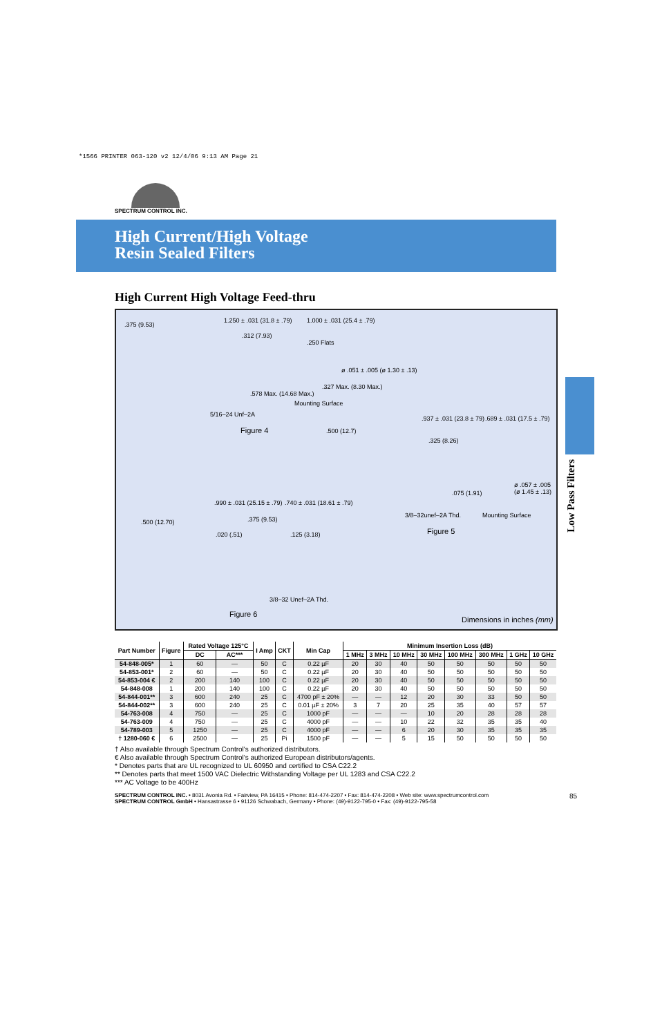*1566 PRINTER 063-120 v2 12/4/06 9:13 AM Page 21
Low Pass Filters
SPECTRUM CONTROL INC.
High Current/High Voltage
Resin Sealed Filters
High Current High Voltage Feed-thru
.375 (9.53)
1.250 ± .031 (31.8 ± .79) 1.000 ± .031 (25.4 ± .79)
.312 (7.93)
.250 Flats
ø .051 ± .005 (ø 1.30 ± .13)
.327 Max. (8.30 Max.)
.578 Max. (14.68 Max.)
Mounting Surface
5/16–24 Unf–2A
Figure 4 .500 (12.7)
.937 ± .031 (23.8 ± 79) .689 ± .031 (17.5 ± .79)
.325 (8.26)
ø .057 ± .005 (ø 1.45 ± .13)
.075 (1.91)
3/8–32unef–2A Thd. Mounting Surface
Figure 5
.990 ± .031 (25.15 ± .79) .740 ± .031 (18.61 ± .79)
.500 (12.70) .375 (9.53)
.020 (.51) .125 (3.18)
3/8–32 Unef–2A Thd.
Figure 6
Dimensions in inches (mm)
| Part Number | Figure | Rated Voltage 125°C | | I Amp | CKT | Min Cap | Minimum Insertion Loss (dB) | | | | | | | |
| --- | --- | --- | --- | --- | --- | --- | --- | --- | --- | --- | --- | --- | --- | --- |
| | | DC | AC*** | | | | 1 MHz | 3 MHz | 10 MHz | 30 MHz | 100 MHz | 300 MHz | 1 GHz | 10 GHz |
| 54-848-005* | 1 | 60 | — | 50 | C | 0.22 µF | 20 | 30 | 40 | 50 | 50 | 50 | 50 | 50 |
| 54-853-001* | 2 | 60 | — | 50 | C | 0.22 µF | 20 | 30 | 40 | 50 | 50 | 50 | 50 | 50 |
| 54-853-004 € | 2 | 200 | 140 | 100 | C | 0.22 µF | 20 | 30 | 40 | 50 | 50 | 50 | 50 | 50 |
| 54-848-008 | 1 | 200 | 140 | 100 | C | 0.22 µF | 20 | 30 | 40 | 50 | 50 | 50 | 50 | 50 |
| 54-844-001** | 3 | 600 | 240 | 25 | C | 4700 pF ± 20% | — | — | 12 | 20 | 30 | 33 | 50 | 50 |
| 54-844-002** | 3 | 600 | 240 | 25 | C | 0.01 µF ± 20% | 3 | 7 | 20 | 25 | 35 | 40 | 57 | 57 |
| 54-763-008 | 4 | 750 | — | 25 | C | 1000 pF | — | — | — | 10 | 20 | 28 | 28 | 28 |
| 54-763-009 | 4 | 750 | — | 25 | C | 4000 pF | — | — | 10 | 22 | 32 | 35 | 35 | 40 |
| 54-789-003 | 5 | 1250 | — | 25 | C | 4000 pF | — | — | 6 | 20 | 30 | 35 | 35 | 35 |
| † 1280-060 € | 6 | 2500 | — | 25 | Pi | 1500 pF | — | — | 5 | 15 | 50 | 50 | 50 | 50 |
† Also available through Spectrum Control's authorized distributors.
€ Also available through Spectrum Control's authorized European distributors/agents.
* Denotes parts that are UL recognized to UL 60950 and certified to CSA C22.2
** Denotes parts that meet 1500 VAC Dielectric Withstanding Voltage per UL 1283 and CSA C22.2
*** AC Voltage to be 400Hz
SPECTRUM CONTROL INC. • 8031 Avonia Rd. • Fairview, PA 16415 • Phone: 814-474-2207 • Fax: 814-474-2208 • Web site: www.spectrumcontrol.com 85
SPECTRUM CONTROL GmbH • Hansastrasse 6 • 91126 Schwabach, Germany • Phone: (49)-9122-795-0 • Fax: (49)-9122-795-58